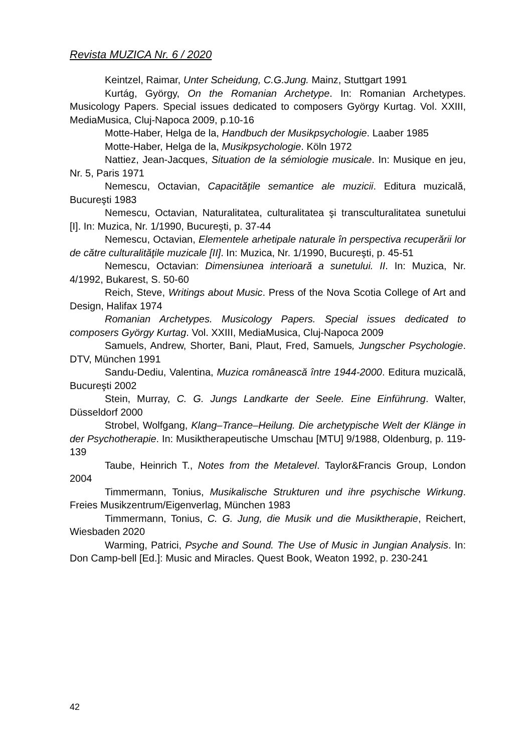Revista MUZICA Nr. 6 / 2020
Keintzel, Raimar, Unter Scheidung, C.G.Jung. Mainz, Stuttgart 1991
Kurtág, György, On the Romanian Archetype. In: Romanian Archetypes. Musicology Papers. Special issues dedicated to composers György Kurtag. Vol. XXIII, MediaMusica, Cluj-Napoca 2009, p.10-16
Motte-Haber, Helga de la, Handbuch der Musikpsychologie. Laaber 1985
Motte-Haber, Helga de la, Musikpsychologie. Köln 1972
Nattiez, Jean-Jacques, Situation de la sémiologie musicale. In: Musique en jeu, Nr. 5, Paris 1971
Nemescu, Octavian, Capacităţile semantice ale muzicii. Editura muzicală, Bucureşti 1983
Nemescu, Octavian, Naturalitatea, culturalitatea şi transculturalitatea sunetului [I]. In: Muzica, Nr. 1/1990, Bucureşti, p. 37-44
Nemescu, Octavian, Elementele arhetipale naturale în perspectiva recuperării lor de către culturalităţile muzicale [II]. In: Muzica, Nr. 1/1990, Bucureşti, p. 45-51
Nemescu, Octavian: Dimensiunea interioară a sunetului. II. In: Muzica, Nr. 4/1992, Bukarest, S. 50-60
Reich, Steve, Writings about Music. Press of the Nova Scotia College of Art and Design, Halifax 1974
Romanian Archetypes. Musicology Papers. Special issues dedicated to composers György Kurtag. Vol. XXIII, MediaMusica, Cluj-Napoca 2009
Samuels, Andrew, Shorter, Bani, Plaut, Fred, Samuels, Jungscher Psychologie. DTV, München 1991
Sandu-Dediu, Valentina, Muzica românească între 1944-2000. Editura muzicală, Bucureşti 2002
Stein, Murray, C. G. Jungs Landkarte der Seele. Eine Einführung. Walter, Düsseldorf 2000
Strobel, Wolfgang, Klang–Trance–Heilung. Die archetypische Welt der Klänge in der Psychotherapie. In: Musiktherapeutische Umschau [MTU] 9/1988, Oldenburg, p. 119-139
Taube, Heinrich T., Notes from the Metalevel. Taylor&Francis Group, London 2004
Timmermann, Tonius, Musikalische Strukturen und ihre psychische Wirkung. Freies Musikzentrum/Eigenverlag, München 1983
Timmermann, Tonius, C. G. Jung, die Musik und die Musiktherapie, Reichert, Wiesbaden 2020
Warming, Patrici, Psyche and Sound. The Use of Music in Jungian Analysis. In: Don Camp-bell [Ed.]: Music and Miracles. Quest Book, Weaton 1992, p. 230-241
42